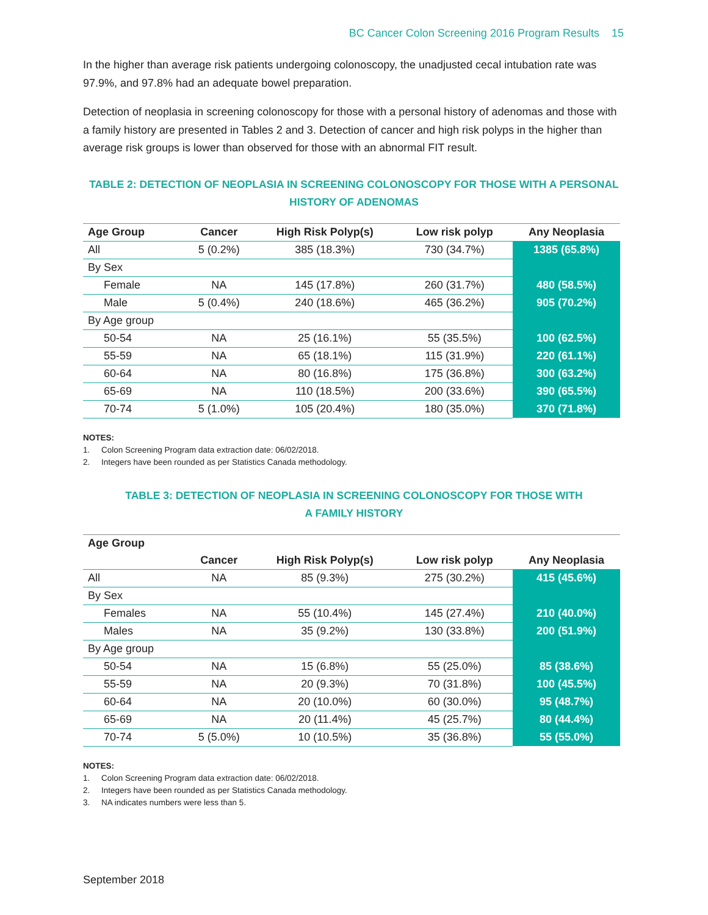BC Cancer Colon Screening 2016 Program Results 15
In the higher than average risk patients undergoing colonoscopy, the unadjusted cecal intubation rate was 97.9%, and 97.8% had an adequate bowel preparation.
Detection of neoplasia in screening colonoscopy for those with a personal history of adenomas and those with a family history are presented in Tables 2 and 3. Detection of cancer and high risk polyps in the higher than average risk groups is lower than observed for those with an abnormal FIT result.
TABLE 2: DETECTION OF NEOPLASIA IN SCREENING COLONOSCOPY FOR THOSE WITH A PERSONAL HISTORY OF ADENOMAS
| Age Group | Cancer | High Risk Polyp(s) | Low risk polyp | Any Neoplasia |
| --- | --- | --- | --- | --- |
| All | 5 (0.2%) | 385 (18.3%) | 730 (34.7%) | 1385 (65.8%) |
| By Sex | | | | |
| Female | NA | 145 (17.8%) | 260 (31.7%) | 480 (58.5%) |
| Male | 5 (0.4%) | 240 (18.6%) | 465 (36.2%) | 905 (70.2%) |
| By Age group | | | | |
| 50-54 | NA | 25 (16.1%) | 55 (35.5%) | 100 (62.5%) |
| 55-59 | NA | 65 (18.1%) | 115 (31.9%) | 220 (61.1%) |
| 60-64 | NA | 80 (16.8%) | 175 (36.8%) | 300 (63.2%) |
| 65-69 | NA | 110 (18.5%) | 200 (33.6%) | 390 (65.5%) |
| 70-74 | 5 (1.0%) | 105 (20.4%) | 180 (35.0%) | 370 (71.8%) |
NOTES:
1. Colon Screening Program data extraction date: 06/02/2018.
2. Integers have been rounded as per Statistics Canada methodology.
TABLE 3: DETECTION OF NEOPLASIA IN SCREENING COLONOSCOPY FOR THOSE WITH
A FAMILY HISTORY
| Age Group | | | | |
| --- | --- | --- | --- | --- |
| | Cancer | High Risk Polyp(s) | Low risk polyp | Any Neoplasia |
| All | NA | 85 (9.3%) | 275 (30.2%) | 415 (45.6%) |
| By Sex | | | | |
| Females | NA | 55 (10.4%) | 145 (27.4%) | 210 (40.0%) |
| Males | NA | 35 (9.2%) | 130 (33.8%) | 200 (51.9%) |
| By Age group | | | | |
| 50-54 | NA | 15 (6.8%) | 55 (25.0%) | 85 (38.6%) |
| 55-59 | NA | 20 (9.3%) | 70 (31.8%) | 100 (45.5%) |
| 60-64 | NA | 20 (10.0%) | 60 (30.0%) | 95 (48.7%) |
| 65-69 | NA | 20 (11.4%) | 45 (25.7%) | 80 (44.4%) |
| 70-74 | 5 (5.0%) | 10 (10.5%) | 35 (36.8%) | 55 (55.0%) |
NOTES:
1. Colon Screening Program data extraction date: 06/02/2018.
2. Integers have been rounded as per Statistics Canada methodology.
3. NA indicates numbers were less than 5.
September 2018